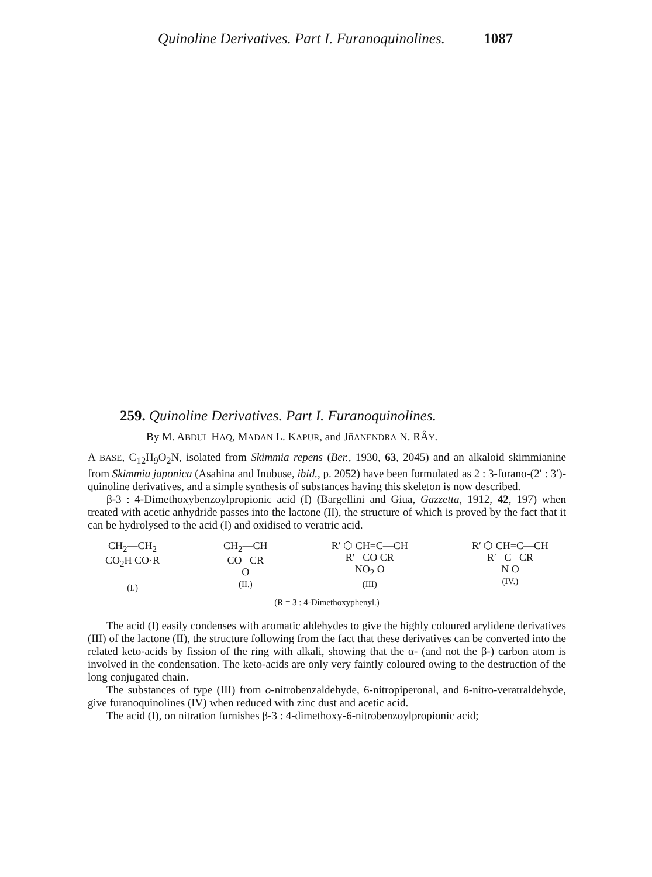Quinoline Derivatives. Part I. Furanoquinolines. 1087
259. Quinoline Derivatives. Part I. Furanoquinolines.
By M. ABDUL HAQ, MADAN L. KAPUR, and JñANENDRA N. RÂY.
A BASE, C<sub>12</sub>H<sub>9</sub>O<sub>2</sub>N, isolated from Skimmia repens (Ber., 1930, 63, 2045) and an alkaloid skimmianine from Skimmia japonica (Asahina and Inubuse, ibid., p. 2052) have been formulated as 2 : 3-furano-(2′ : 3′)-quinoline derivatives, and a simple synthesis of substances having this skeleton is now described.
β-3 : 4-Dimethoxybenzoylpropionic acid (I) (Bargellini and Giua, Gazzetta, 1912, 42, 197) when treated with acetic anhydride passes into the lactone (II), the structure of which is proved by the fact that it can be hydrolysed to the acid (I) and oxidised to veratric acid.
CH<sub>2</sub>—CH<sub>2</sub>
CO<sub>2</sub>H CO·R
(I.)
CH<sub>2</sub>—CH
CO CR
O
(II.)
R′ ⬡ CH=C—CH
R′ CO CR
NO<sub>2</sub> O
(III)
R′ ⬡ CH=C—CH
R′ C CR
N O
(IV.)
(R = 3 : 4-Dimethoxyphenyl.)
The acid (I) easily condenses with aromatic aldehydes to give the highly coloured arylidene derivatives (III) of the lactone (II), the structure following from the fact that these derivatives can be converted into the related keto-acids by fission of the ring with alkali, showing that the α- (and not the β-) carbon atom is involved in the condensation. The keto-acids are only very faintly coloured owing to the destruction of the long conjugated chain.
The substances of type (III) from o-nitrobenzaldehyde, 6-nitropiperonal, and 6-nitro-veratraldehyde, give furanoquinolines (IV) when reduced with zinc dust and acetic acid.
The acid (I), on nitration furnishes β-3 : 4-dimethoxy-6-nitrobenzoylpropionic acid;